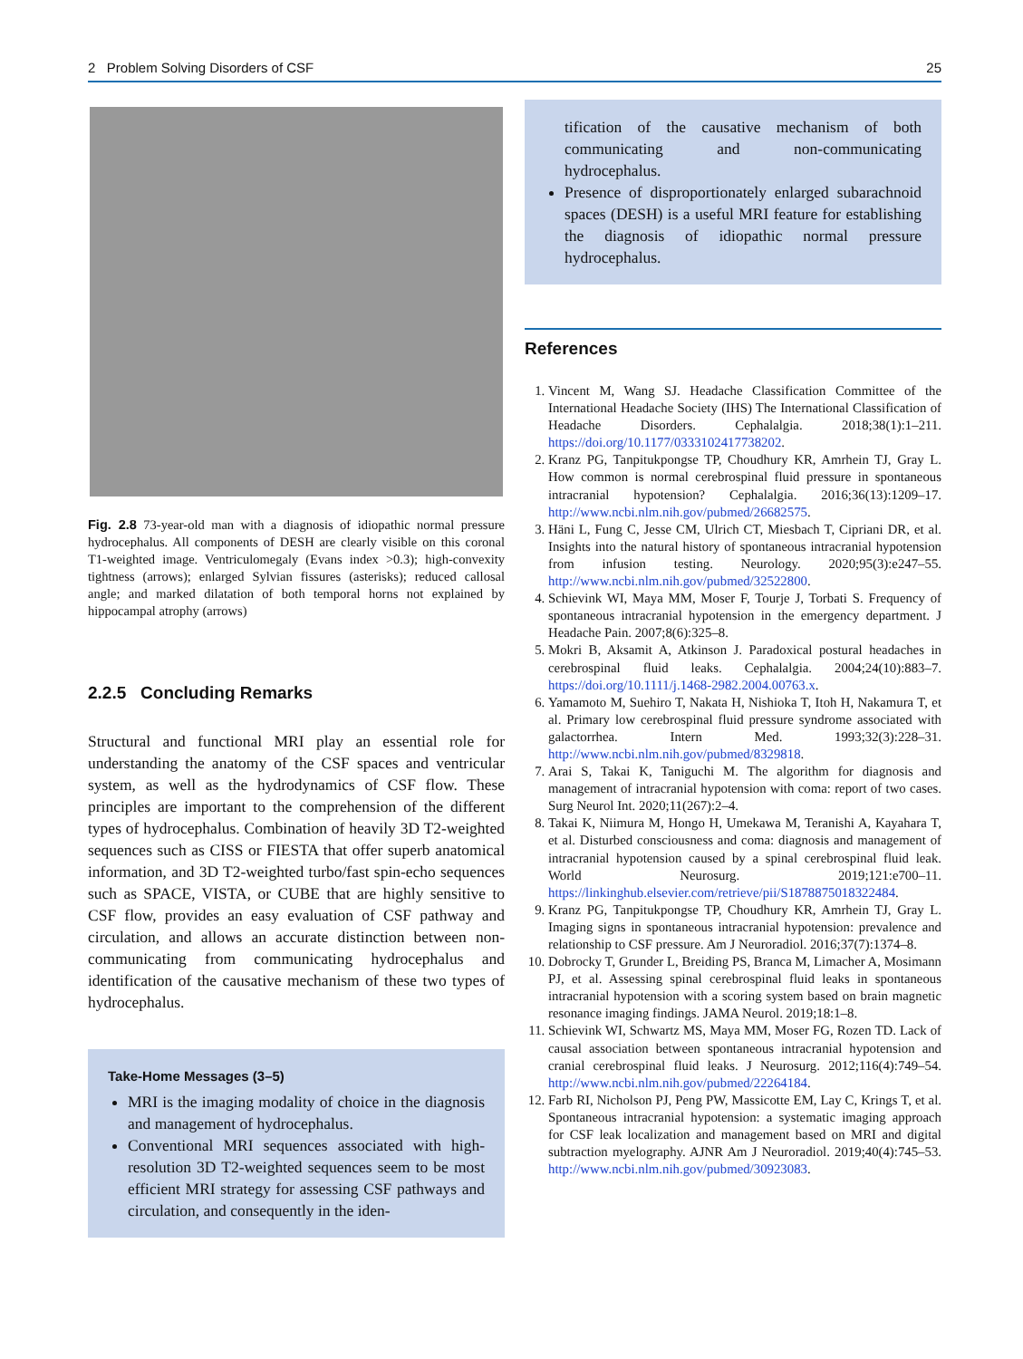2 Problem Solving Disorders of CSF 25
Fig. 2.8 73-year-old man with a diagnosis of idiopathic normal pressure hydrocephalus. All components of DESH are clearly visible on this coronal T1-weighted image. Ventriculomegaly (Evans index >0.3); high-convexity tightness (arrows); enlarged Sylvian fissures (asterisks); reduced callosal angle; and marked dilatation of both temporal horns not explained by hippocampal atrophy (arrows)
2.2.5 Concluding Remarks
Structural and functional MRI play an essential role for understanding the anatomy of the CSF spaces and ventricular system, as well as the hydrodynamics of CSF flow. These principles are important to the comprehension of the different types of hydrocephalus. Combination of heavily 3D T2-weighted sequences such as CISS or FIESTA that offer superb anatomical information, and 3D T2-weighted turbo/fast spin-echo sequences such as SPACE, VISTA, or CUBE that are highly sensitive to CSF flow, provides an easy evaluation of CSF pathway and circulation, and allows an accurate distinction between non-communicating from communicating hydrocephalus and identification of the causative mechanism of these two types of hydrocephalus.
Take-Home Messages (3–5)
MRI is the imaging modality of choice in the diagnosis and management of hydrocephalus.
Conventional MRI sequences associated with high-resolution 3D T2-weighted sequences seem to be most efficient MRI strategy for assessing CSF pathways and circulation, and consequently in the iden-
tification of the causative mechanism of both communicating and non-communicating hydrocephalus.
Presence of disproportionately enlarged subarachnoid spaces (DESH) is a useful MRI feature for establishing the diagnosis of idiopathic normal pressure hydrocephalus.
References
1. Vincent M, Wang SJ. Headache Classification Committee of the International Headache Society (IHS) The International Classification of Headache Disorders. Cephalalgia. 2018;38(1):1–211. https://doi.org/10.1177/0333102417738202.
2. Kranz PG, Tanpitukpongse TP, Choudhury KR, Amrhein TJ, Gray L. How common is normal cerebrospinal fluid pressure in spontaneous intracranial hypotension? Cephalalgia. 2016;36(13):1209–17. http://www.ncbi.nlm.nih.gov/pubmed/26682575.
3. Häni L, Fung C, Jesse CM, Ulrich CT, Miesbach T, Cipriani DR, et al. Insights into the natural history of spontaneous intracranial hypotension from infusion testing. Neurology. 2020;95(3):e247–55. http://www.ncbi.nlm.nih.gov/pubmed/32522800.
4. Schievink WI, Maya MM, Moser F, Tourje J, Torbati S. Frequency of spontaneous intracranial hypotension in the emergency department. J Headache Pain. 2007;8(6):325–8.
5. Mokri B, Aksamit A, Atkinson J. Paradoxical postural headaches in cerebrospinal fluid leaks. Cephalalgia. 2004;24(10):883–7. https://doi.org/10.1111/j.1468-2982.2004.00763.x.
6. Yamamoto M, Suehiro T, Nakata H, Nishioka T, Itoh H, Nakamura T, et al. Primary low cerebrospinal fluid pressure syndrome associated with galactorrhea. Intern Med. 1993;32(3):228–31. http://www.ncbi.nlm.nih.gov/pubmed/8329818.
7. Arai S, Takai K, Taniguchi M. The algorithm for diagnosis and management of intracranial hypotension with coma: report of two cases. Surg Neurol Int. 2020;11(267):2–4.
8. Takai K, Niimura M, Hongo H, Umekawa M, Teranishi A, Kayahara T, et al. Disturbed consciousness and coma: diagnosis and management of intracranial hypotension caused by a spinal cerebrospinal fluid leak. World Neurosurg. 2019;121:e700–11. https://linkinghub.elsevier.com/retrieve/pii/S1878875018322484.
9. Kranz PG, Tanpitukpongse TP, Choudhury KR, Amrhein TJ, Gray L. Imaging signs in spontaneous intracranial hypotension: prevalence and relationship to CSF pressure. Am J Neuroradiol. 2016;37(7):1374–8.
10. Dobrocky T, Grunder L, Breiding PS, Branca M, Limacher A, Mosimann PJ, et al. Assessing spinal cerebrospinal fluid leaks in spontaneous intracranial hypotension with a scoring system based on brain magnetic resonance imaging findings. JAMA Neurol. 2019;18:1–8.
11. Schievink WI, Schwartz MS, Maya MM, Moser FG, Rozen TD. Lack of causal association between spontaneous intracranial hypotension and cranial cerebrospinal fluid leaks. J Neurosurg. 2012;116(4):749–54. http://www.ncbi.nlm.nih.gov/pubmed/22264184.
12. Farb RI, Nicholson PJ, Peng PW, Massicotte EM, Lay C, Krings T, et al. Spontaneous intracranial hypotension: a systematic imaging approach for CSF leak localization and management based on MRI and digital subtraction myelography. AJNR Am J Neuroradiol. 2019;40(4):745–53. http://www.ncbi.nlm.nih.gov/pubmed/30923083.